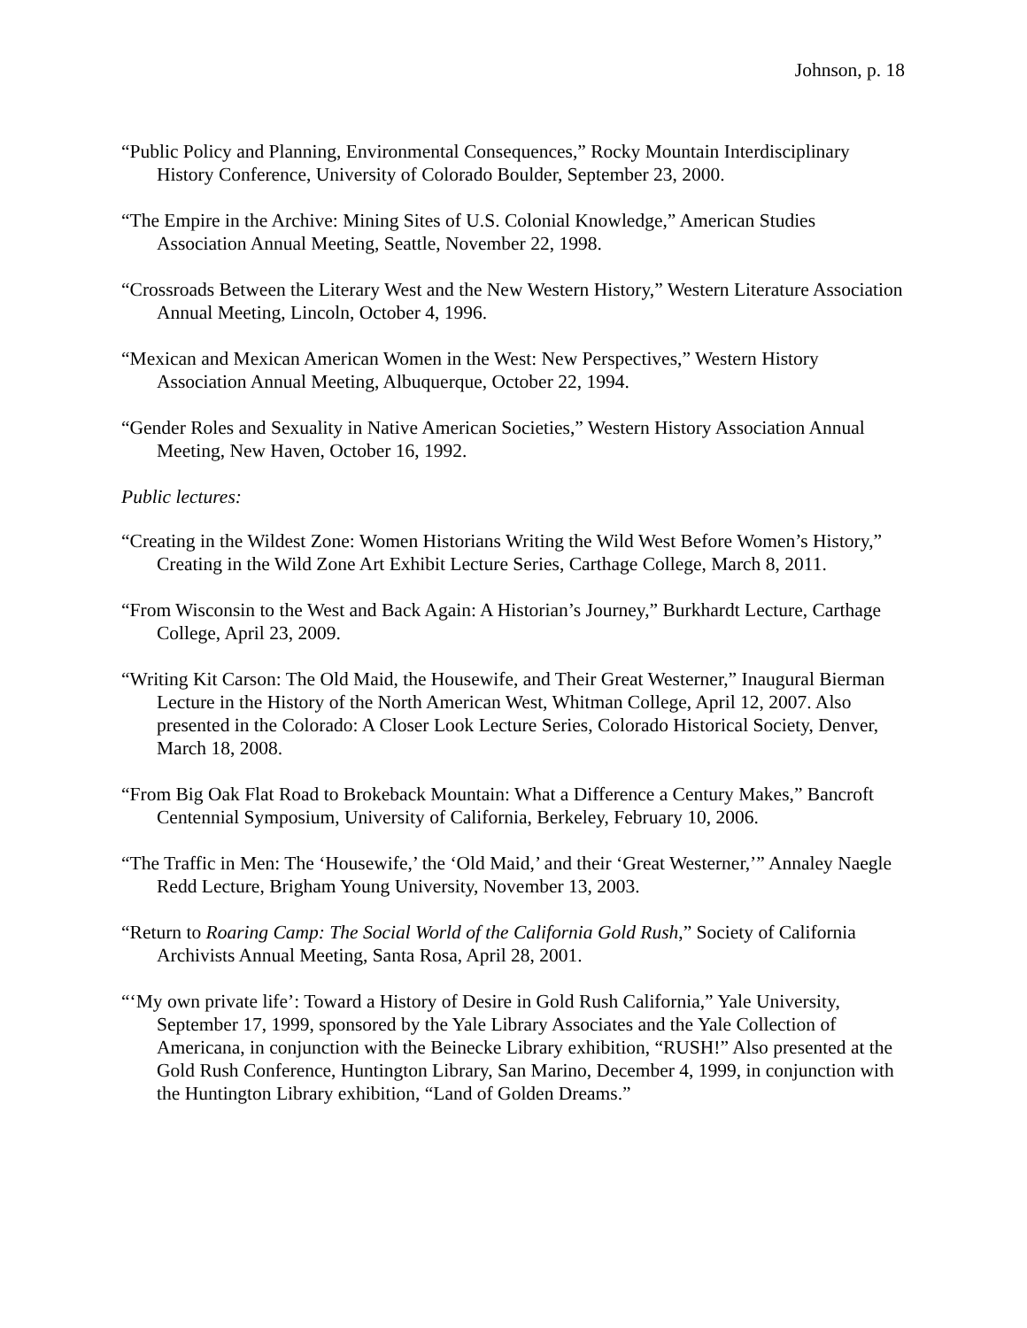Johnson, p. 18
“Public Policy and Planning, Environmental Consequences,” Rocky Mountain Interdisciplinary History Conference, University of Colorado Boulder, September 23, 2000.
“The Empire in the Archive: Mining Sites of U.S. Colonial Knowledge,” American Studies Association Annual Meeting, Seattle, November 22, 1998.
“Crossroads Between the Literary West and the New Western History,” Western Literature Association Annual Meeting, Lincoln, October 4, 1996.
“Mexican and Mexican American Women in the West: New Perspectives,” Western History Association Annual Meeting, Albuquerque, October 22, 1994.
“Gender Roles and Sexuality in Native American Societies,” Western History Association Annual Meeting, New Haven, October 16, 1992.
Public lectures:
“Creating in the Wildest Zone: Women Historians Writing the Wild West Before Women’s History,” Creating in the Wild Zone Art Exhibit Lecture Series, Carthage College, March 8, 2011.
“From Wisconsin to the West and Back Again: A Historian’s Journey,” Burkhardt Lecture, Carthage College, April 23, 2009.
“Writing Kit Carson: The Old Maid, the Housewife, and Their Great Westerner,” Inaugural Bierman Lecture in the History of the North American West, Whitman College, April 12, 2007. Also presented in the Colorado: A Closer Look Lecture Series, Colorado Historical Society, Denver, March 18, 2008.
“From Big Oak Flat Road to Brokeback Mountain: What a Difference a Century Makes,” Bancroft Centennial Symposium, University of California, Berkeley, February 10, 2006.
“The Traffic in Men: The ‘Housewife,’ the ‘Old Maid,’ and their ‘Great Westerner,’” Annaley Naegle Redd Lecture, Brigham Young University, November 13, 2003.
“Return to Roaring Camp: The Social World of the California Gold Rush,” Society of California Archivists Annual Meeting, Santa Rosa, April 28, 2001.
“‘My own private life’: Toward a History of Desire in Gold Rush California,” Yale University, September 17, 1999, sponsored by the Yale Library Associates and the Yale Collection of Americana, in conjunction with the Beinecke Library exhibition, “RUSH!” Also presented at the Gold Rush Conference, Huntington Library, San Marino, December 4, 1999, in conjunction with the Huntington Library exhibition, “Land of Golden Dreams.”